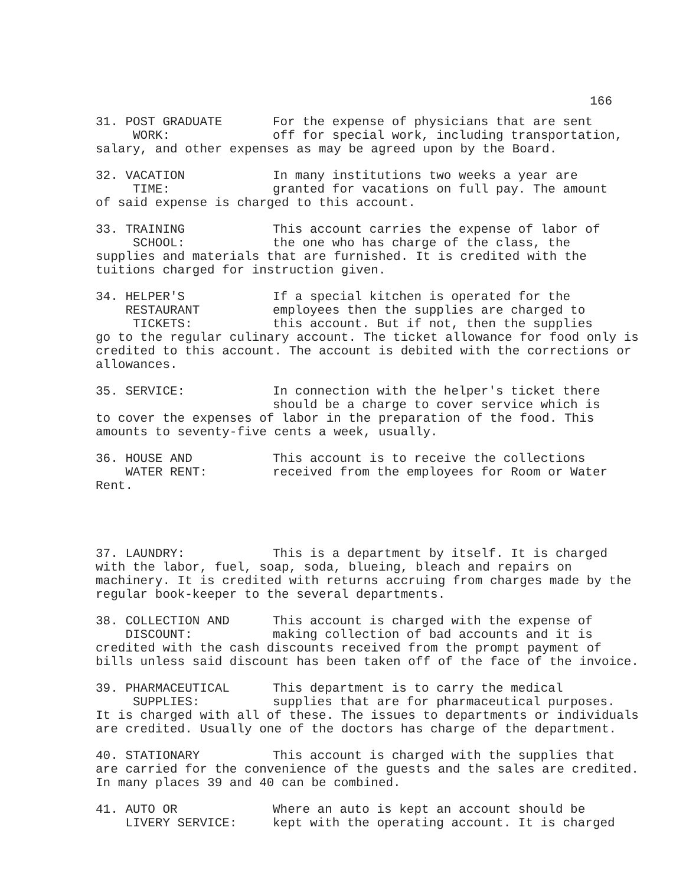166
31. POST GRADUATE For the expense of physicians that are sent
WORK: off for special work, including transportation,
salary, and other expenses as may be agreed upon by the Board.
32. VACATION In many institutions two weeks a year are
TIME: granted for vacations on full pay. The amount
of said expense is charged to this account.
33. TRAINING This account carries the expense of labor of
SCHOOL: the one who has charge of the class, the
supplies and materials that are furnished. It is credited with the tuitions charged for instruction given.
34. HELPER'S If a special kitchen is operated for the
RESTAURANT employees then the supplies are charged to
TICKETS: this account. But if not, then the supplies
go to the regular culinary account. The ticket allowance for food only is credited to this account. The account is debited with the corrections or allowances.
35. SERVICE: In connection with the helper's ticket there
should be a charge to cover service which is
to cover the expenses of labor in the preparation of the food. This amounts to seventy-five cents a week, usually.
36. HOUSE AND This account is to receive the collections
WATER RENT: received from the employees for Room or Water
Rent.
37. LAUNDRY: This is a department by itself. It is charged
with the labor, fuel, soap, soda, blueing, bleach and repairs on machinery. It is credited with returns accruing from charges made by the regular book-keeper to the several departments.
38. COLLECTION AND This account is charged with the expense of
DISCOUNT: making collection of bad accounts and it is
credited with the cash discounts received from the prompt payment of bills unless said discount has been taken off of the face of the invoice.
39. PHARMACEUTICAL This department is to carry the medical
SUPPLIES: supplies that are for pharmaceutical purposes.
It is charged with all of these. The issues to departments or individuals are credited. Usually one of the doctors has charge of the department.
40. STATIONARY This account is charged with the supplies that
are carried for the convenience of the guests and the sales are credited. In many places 39 and 40 can be combined.
41. AUTO OR Where an auto is kept an account should be
LIVERY SERVICE: kept with the operating account. It is charged